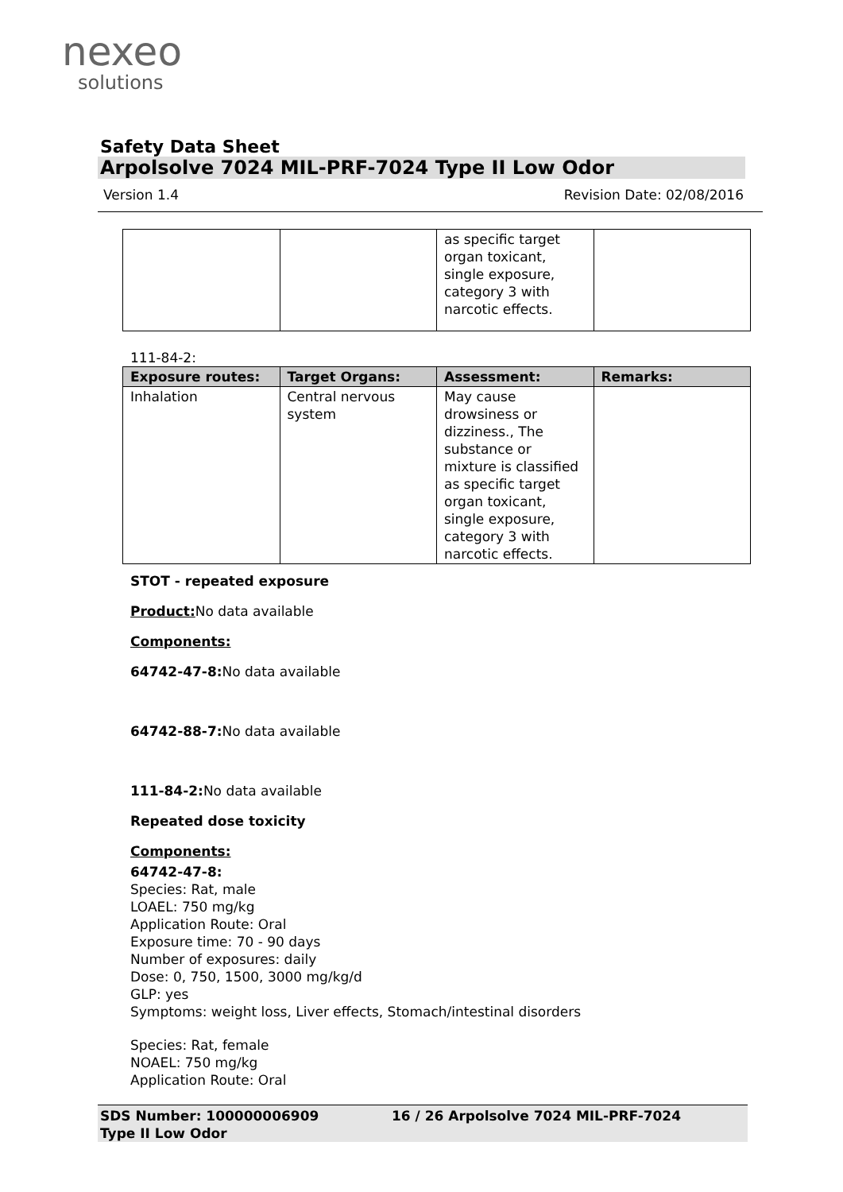nexeo
solutions
Safety Data Sheet
Arpolsolve 7024 MIL-PRF-7024 Type II Low Odor
Version 1.4 Revision Date: 02/08/2016
| | | as specific target organ toxicant, single exposure, category 3 with narcotic effects. | |
111-84-2:
| Exposure routes: | Target Organs: | Assessment: | Remarks: |
| --- | --- | --- | --- |
| Inhalation | Central nervous system | May cause drowsiness or dizziness., The substance or mixture is classified as specific target organ toxicant, single exposure, category 3 with narcotic effects. | |
STOT - repeated exposure
Product: No data available
Components:
64742-47-8: No data available
64742-88-7: No data available
111-84-2: No data available
Repeated dose toxicity
Components:
64742-47-8:
Species: Rat, male
LOAEL: 750 mg/kg
Application Route: Oral
Exposure time: 70 - 90 days
Number of exposures: daily
Dose: 0, 750, 1500, 3000 mg/kg/d
GLP: yes
Symptoms: weight loss, Liver effects, Stomach/intestinal disorders
Species: Rat, female
NOAEL: 750 mg/kg
Application Route: Oral
SDS Number: 100000006909
Type II Low Odor
16 / 26 Arpolsolve 7024 MIL-PRF-7024